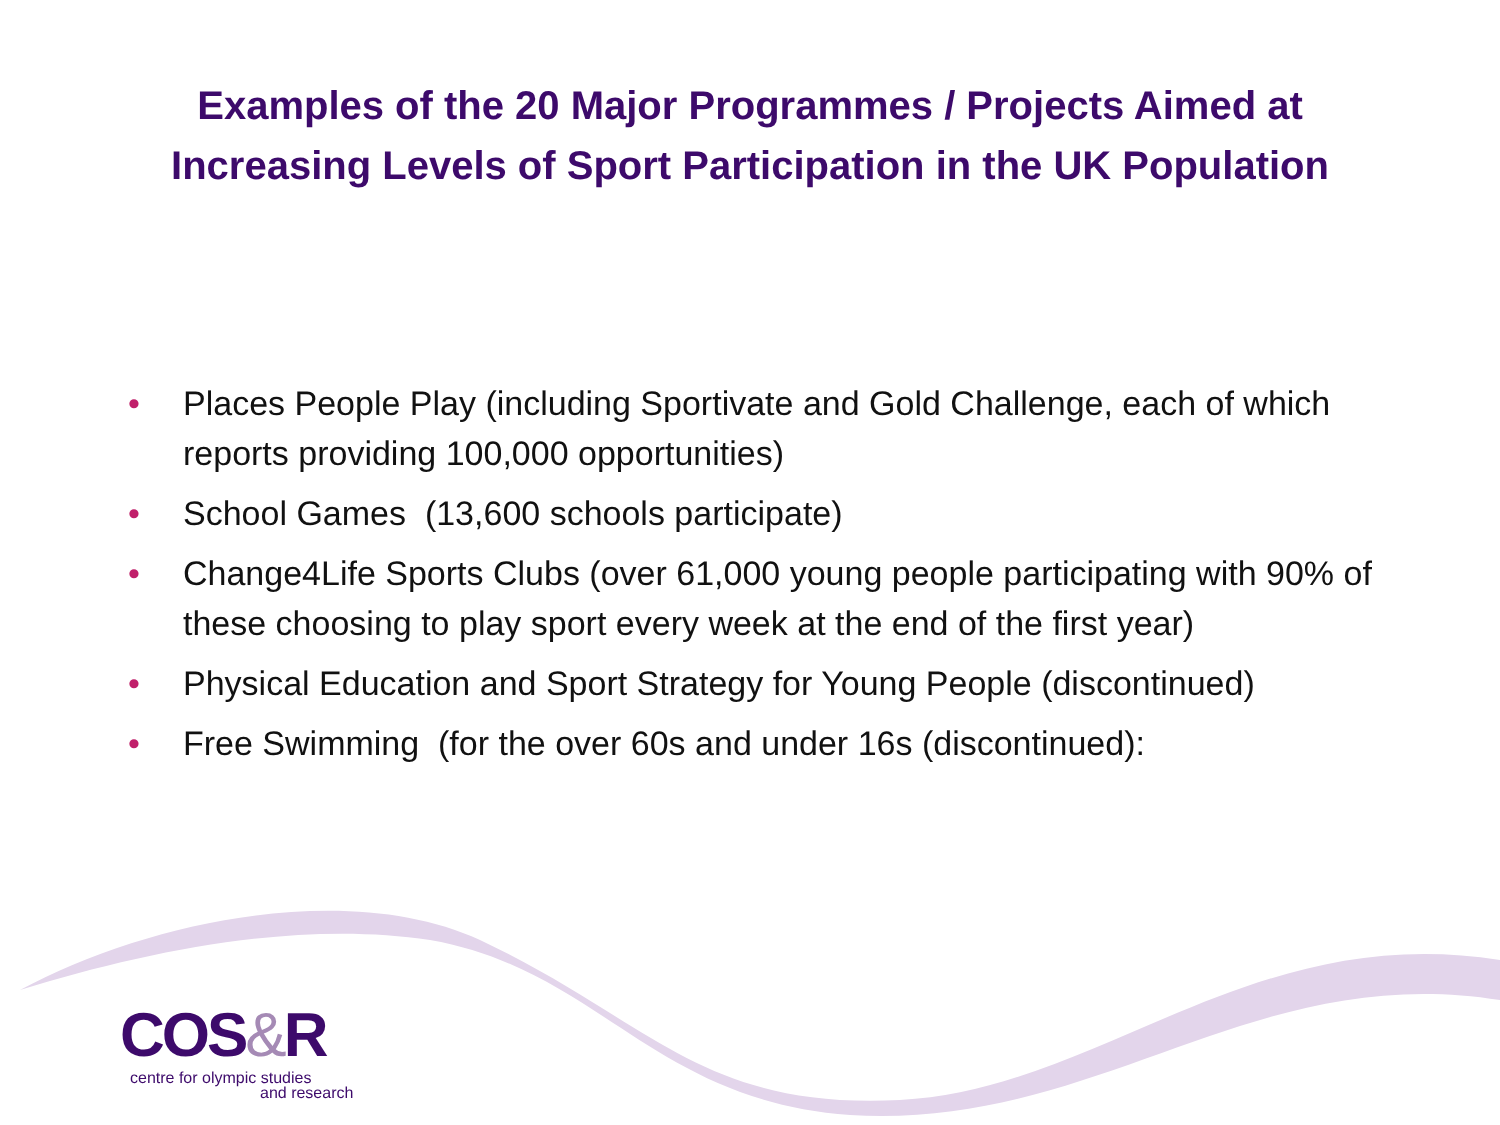Examples of the 20 Major Programmes / Projects Aimed at
Increasing Levels of Sport Participation in the UK Population
• Places People Play (including Sportivate and Gold Challenge, each of which reports providing 100,000 opportunities)
• School Games (13,600 schools participate)
• Change4Life Sports Clubs (over 61,000 young people participating with 90% of these choosing to play sport every week at the end of the first year)
• Physical Education and Sport Strategy for Young People (discontinued)
• Free Swimming (for the over 60s and under 16s (discontinued):
COS&R
centre for olympic studies
and research